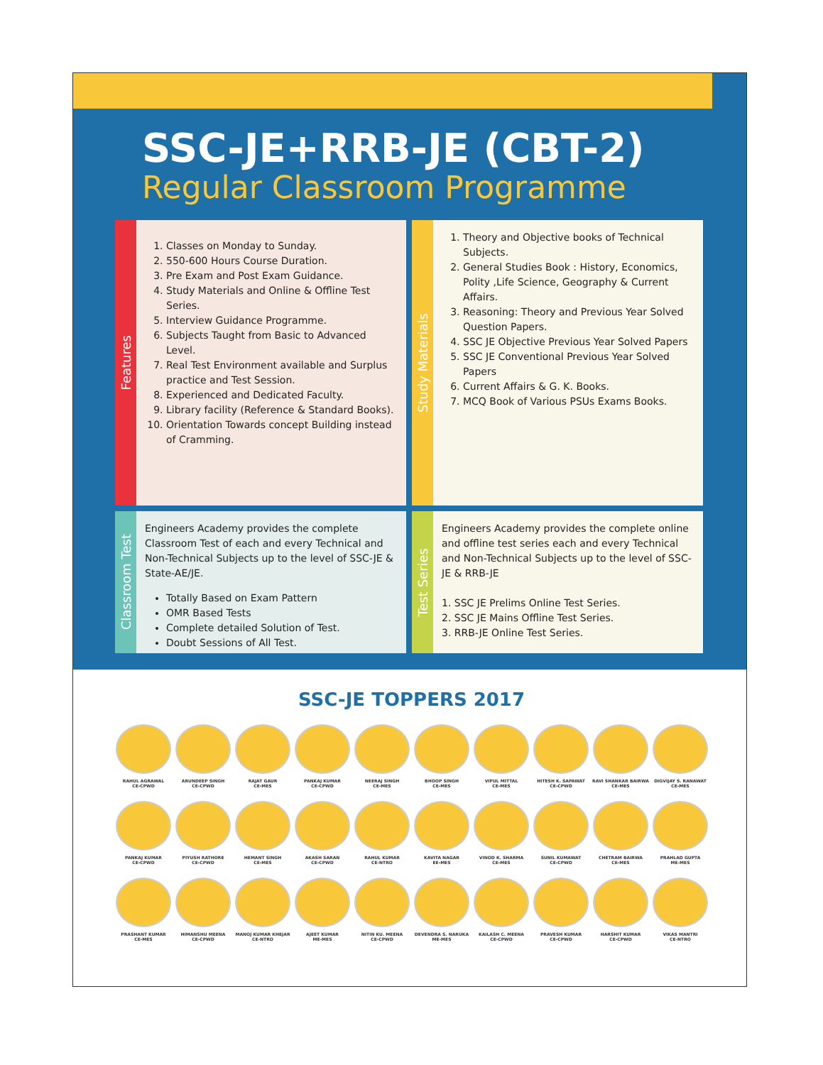SSC-JE+RRB-JE (CBT-2)
Regular Classroom Programme
Features
1. Classes on Monday to Sunday.
2. 550-600 Hours Course Duration.
3. Pre Exam and Post Exam Guidance.
4. Study Materials and Online & Offline Test Series.
5. Interview Guidance Programme.
6. Subjects Taught from Basic to Advanced Level.
7. Real Test Environment available and Surplus practice and Test Session.
8. Experienced and Dedicated Faculty.
9. Library facility (Reference & Standard Books).
10. Orientation Towards concept Building instead of Cramming.
Study Materials
1. Theory and Objective books of Technical Subjects.
2. General Studies Book : History, Economics, Polity ,Life Science, Geography & Current Affairs.
3. Reasoning: Theory and Previous Year Solved Question Papers.
4. SSC JE Objective Previous Year Solved Papers
5. SSC JE Conventional Previous Year Solved Papers
6. Current Affairs & G. K. Books.
7. MCQ Book of Various PSUs Exams Books.
Classroom Test
Engineers Academy provides the complete Classroom Test of each and every Technical and Non-Technical Subjects up to the level of SSC-JE & State-AE/JE.
Totally Based on Exam Pattern
OMR Based Tests
Complete detailed Solution of Test.
Doubt Sessions of All Test.
Test Series
Engineers Academy provides the complete online and offline test series each and every Technical and Non-Technical Subjects up to the level of SSC-JE & RRB-JE
1. SSC JE Prelims Online Test Series.
2. SSC JE Mains Offline Test Series.
3. RRB-JE Online Test Series.
SSC-JE TOPPERS 2017
RAHUL AGRAWAL
CE-CPWD
ARUNDEEP SINGH
CE-CPWD
RAJAT GAUR
CE-MES
PANKAJ KUMAR
CE-CPWD
NEERAJ SINGH
CE-MES
BHOOP SINGH
CE-MES
VIPUL MITTAL
CE-MES
HITESH K. SAPAWAT
CE-CPWD
RAVI SHANKAR BAIRWA
CE-MES
DIGVIJAY S. RANAWAT
CE-MES
PANKAJ KUMAR
CE-CPWD
PIYUSH RATHORE
CE-CPWD
HEMANT SINGH
CE-MES
AKASH SARAN
CE-CPWD
RAHUL KUMAR
CE-NTRO
KAVITA NAGAR
EE-MES
VINOD K. SHARMA
CE-MES
SUNIL KUMAWAT
CE-CPWD
CHETRAM BAIRWA
CE-MES
PRAHLAD GUPTA
ME-MES
PRASHANT KUMAR
CE-MES
HIMANSHU MEENA
CE-CPWD
MANOJ KUMAR KHEJAR
CE-NTRO
AJEET KUMAR
ME-MES
NITIN KU. MEENA
CE-CPWD
DEVENDRA S. NARUKA
ME-MES
KAILASH C. MEENA
CE-CPWD
PRAVESH KUMAR
CE-CPWD
HARSHIT KUMAR
CE-CPWD
VIKAS MANTRI
CE-NTRO